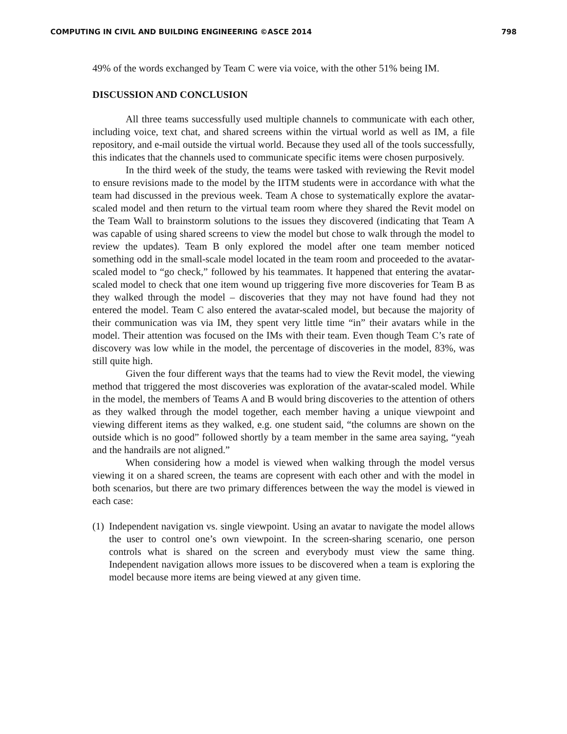COMPUTING IN CIVIL AND BUILDING ENGINEERING ©ASCE 2014 798
49% of the words exchanged by Team C were via voice, with the other 51% being IM.
DISCUSSION AND CONCLUSION
All three teams successfully used multiple channels to communicate with each other, including voice, text chat, and shared screens within the virtual world as well as IM, a file repository, and e-mail outside the virtual world. Because they used all of the tools successfully, this indicates that the channels used to communicate specific items were chosen purposively.
In the third week of the study, the teams were tasked with reviewing the Revit model to ensure revisions made to the model by the IITM students were in accordance with what the team had discussed in the previous week. Team A chose to systematically explore the avatar-scaled model and then return to the virtual team room where they shared the Revit model on the Team Wall to brainstorm solutions to the issues they discovered (indicating that Team A was capable of using shared screens to view the model but chose to walk through the model to review the updates). Team B only explored the model after one team member noticed something odd in the small-scale model located in the team room and proceeded to the avatar-scaled model to “go check,” followed by his teammates. It happened that entering the avatar-scaled model to check that one item wound up triggering five more discoveries for Team B as they walked through the model – discoveries that they may not have found had they not entered the model. Team C also entered the avatar-scaled model, but because the majority of their communication was via IM, they spent very little time “in” their avatars while in the model. Their attention was focused on the IMs with their team. Even though Team C’s rate of discovery was low while in the model, the percentage of discoveries in the model, 83%, was still quite high.
Given the four different ways that the teams had to view the Revit model, the viewing method that triggered the most discoveries was exploration of the avatar-scaled model. While in the model, the members of Teams A and B would bring discoveries to the attention of others as they walked through the model together, each member having a unique viewpoint and viewing different items as they walked, e.g. one student said, “the columns are shown on the outside which is no good” followed shortly by a team member in the same area saying, “yeah and the handrails are not aligned.”
When considering how a model is viewed when walking through the model versus viewing it on a shared screen, the teams are copresent with each other and with the model in both scenarios, but there are two primary differences between the way the model is viewed in each case:
(1) Independent navigation vs. single viewpoint. Using an avatar to navigate the model allows the user to control one’s own viewpoint. In the screen-sharing scenario, one person controls what is shared on the screen and everybody must view the same thing. Independent navigation allows more issues to be discovered when a team is exploring the model because more items are being viewed at any given time.